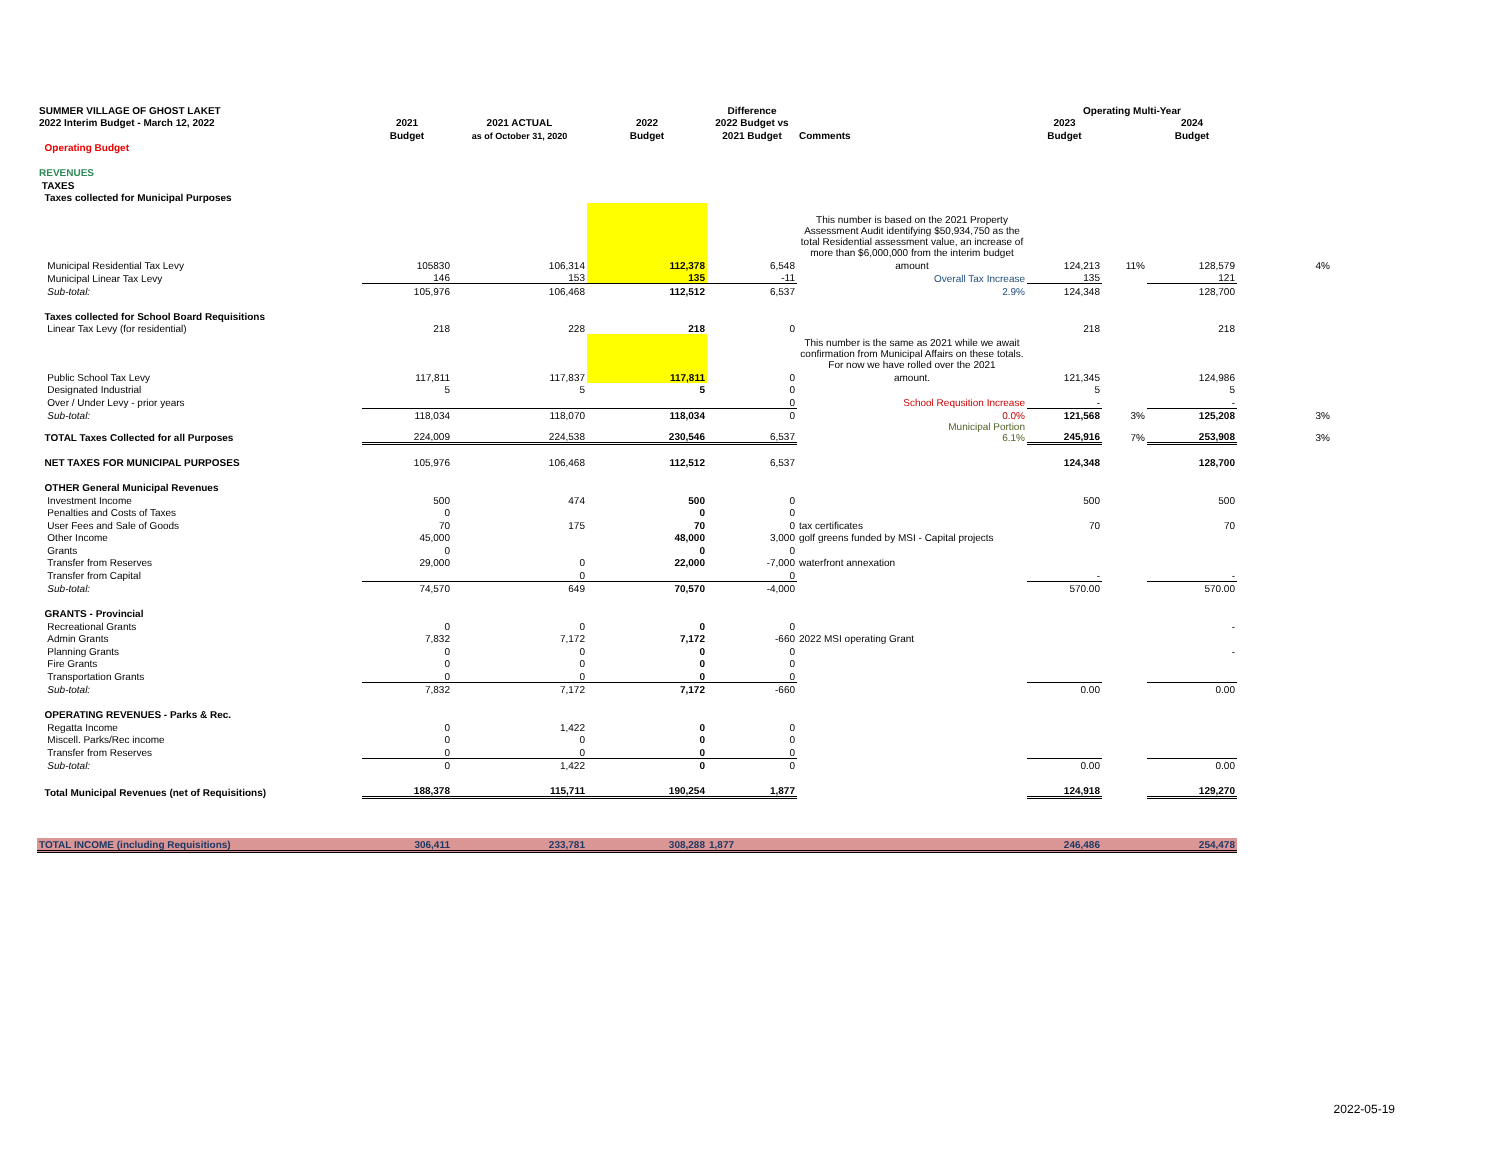| SUMMER VILLAGE OF GHOST LAKET | | | | Difference | | Operating Multi-Year | | | |
| --- | --- | --- | --- | --- | --- | --- | --- | --- | --- |
| 2022 Interim Budget - March 12, 2022 | 2021 | 2021 ACTUAL | 2022 | 2022 Budget vs | | 2023 | | 2024 | |
| | Budget | as of October 31, 2020 | Budget | 2021 Budget | Comments | Budget | | Budget | |
| Operating Budget | | | | | | | | | |
| REVENUES | | | | | | | | | |
| TAXES | | | | | | | | | |
| Taxes collected for Municipal Purposes | | | | | | | | | |
| | | | | | This number is based on the 2021 Property Assessment Audit identifying $50,934,750 as the total Residential assessment value, an increase of more than $6,000,000 from the interim budget | | | | |
| Municipal Residential Tax Levy | 105830 | 106,314 | 112,378 | 6,548 | amount | 124,213 | 11% | 128,579 | 4% |
| Municipal Linear Tax Levy | 146 | 153 | 135 | -11 | Overall Tax Increase | 135 | | 121 | |
| Sub-total: | 105,976 | 106,468 | 112,512 | 6,537 | 2.9% | 124,348 | | 128,700 | |
| Taxes collected for School Board Requisitions | | | | | | | | | |
| Linear Tax Levy (for residential) | 218 | 228 | 218 | 0 | | 218 | | 218 | |
| | | | | | This number is the same as 2021 while we await confirmation from Municipal Affairs on these totals. For now we have rolled over the 2021 | | | | |
| Public School Tax Levy | 117,811 | 117,837 | 117,811 | 0 | amount. | 121,345 | | 124,986 | |
| Designated Industrial | 5 | 5 | 5 | 0 | | 5 | | 5 | |
| Over / Under Levy - prior years | | | | 0 | School Requsition Increase | - | | - | |
| Sub-total: | 118,034 | 118,070 | 118,034 | 0 | 0.0% | 121,568 | 3% | 125,208 | 3% |
| TOTAL Taxes Collected for all Purposes | 224,009 | 224,538 | 230,546 | 6,537 | Municipal Portion 6.1% | 245,916 | 7% | 253,908 | 3% |
| NET TAXES FOR MUNICIPAL PURPOSES | 105,976 | 106,468 | 112,512 | 6,537 | | 124,348 | | 128,700 | |
| OTHER General Municipal Revenues | | | | | | | | | |
| Investment Income | 500 | 474 | 500 | 0 | | 500 | | 500 | |
| Penalties and Costs of Taxes | 0 | | 0 | 0 | | | | | |
| User Fees and Sale of Goods | 70 | 175 | 70 | 0 | tax certificates | 70 | | 70 | |
| Other Income | 45,000 | | 48,000 | 3,000 | golf greens funded by MSI - Capital projects | | | | |
| Grants | 0 | | 0 | 0 | | | | | |
| Transfer from Reserves | 29,000 | 0 | 22,000 | -7,000 | waterfront annexation | | | | |
| Transfer from Capital | | 0 | | 0 | | - | | - | |
| Sub-total: | 74,570 | 649 | 70,570 | -4,000 | | 570.00 | | 570.00 | |
| GRANTS - Provincial | | | | | | | | | |
| Recreational Grants | 0 | 0 | 0 | 0 | | | | - | |
| Admin Grants | 7,832 | 7,172 | 7,172 | -660 | 2022 MSI operating Grant | | | | |
| Planning Grants | 0 | 0 | 0 | 0 | | | | - | |
| Fire Grants | 0 | 0 | 0 | 0 | | | | | |
| Transportation Grants | 0 | 0 | 0 | 0 | | | | | |
| Sub-total: | 7,832 | 7,172 | 7,172 | -660 | | 0.00 | | 0.00 | |
| OPERATING REVENUES - Parks & Rec. | | | | | | | | | |
| Regatta Income | 0 | 1,422 | 0 | 0 | | | | | |
| Miscell. Parks/Rec income | 0 | 0 | 0 | 0 | | | | | |
| Transfer from Reserves | 0 | 0 | 0 | 0 | | | | | |
| Sub-total: | 0 | 1,422 | 0 | 0 | | 0.00 | | 0.00 | |
| Total Municipal Revenues (net of Requisitions) | 188,378 | 115,711 | 190,254 | 1,877 | | 124,918 | | 129,270 | |
| TOTAL INCOME (including Requisitions) | 306,411 | 233,781 | 308,288 | 1,877 | | 246,486 | | 254,478 | |
2022-05-19